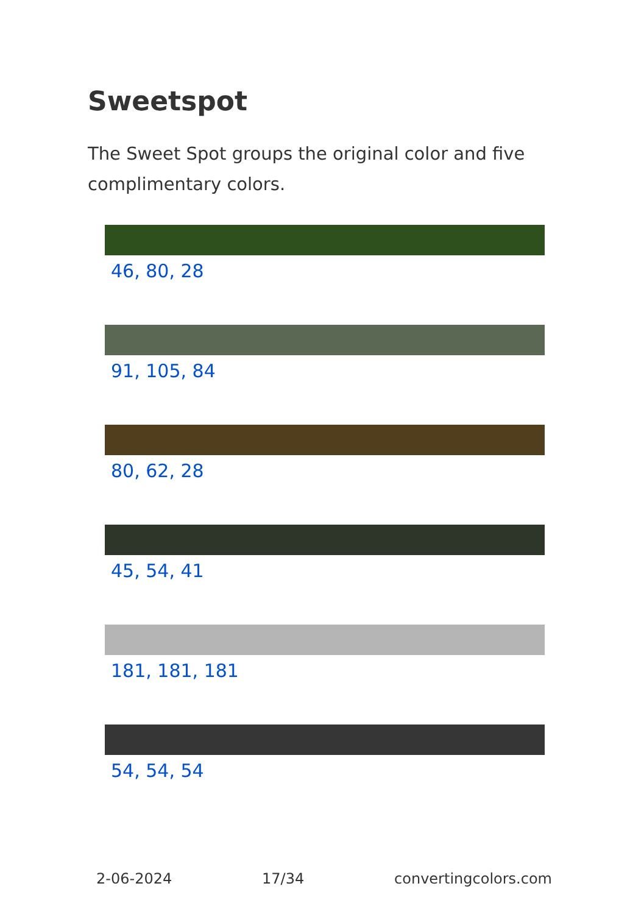Sweetspot
The Sweet Spot groups the original color and five complimentary colors.
46, 80, 28
91, 105, 84
80, 62, 28
45, 54, 41
181, 181, 181
54, 54, 54
2-06-2024 17/34 convertingcolors.com